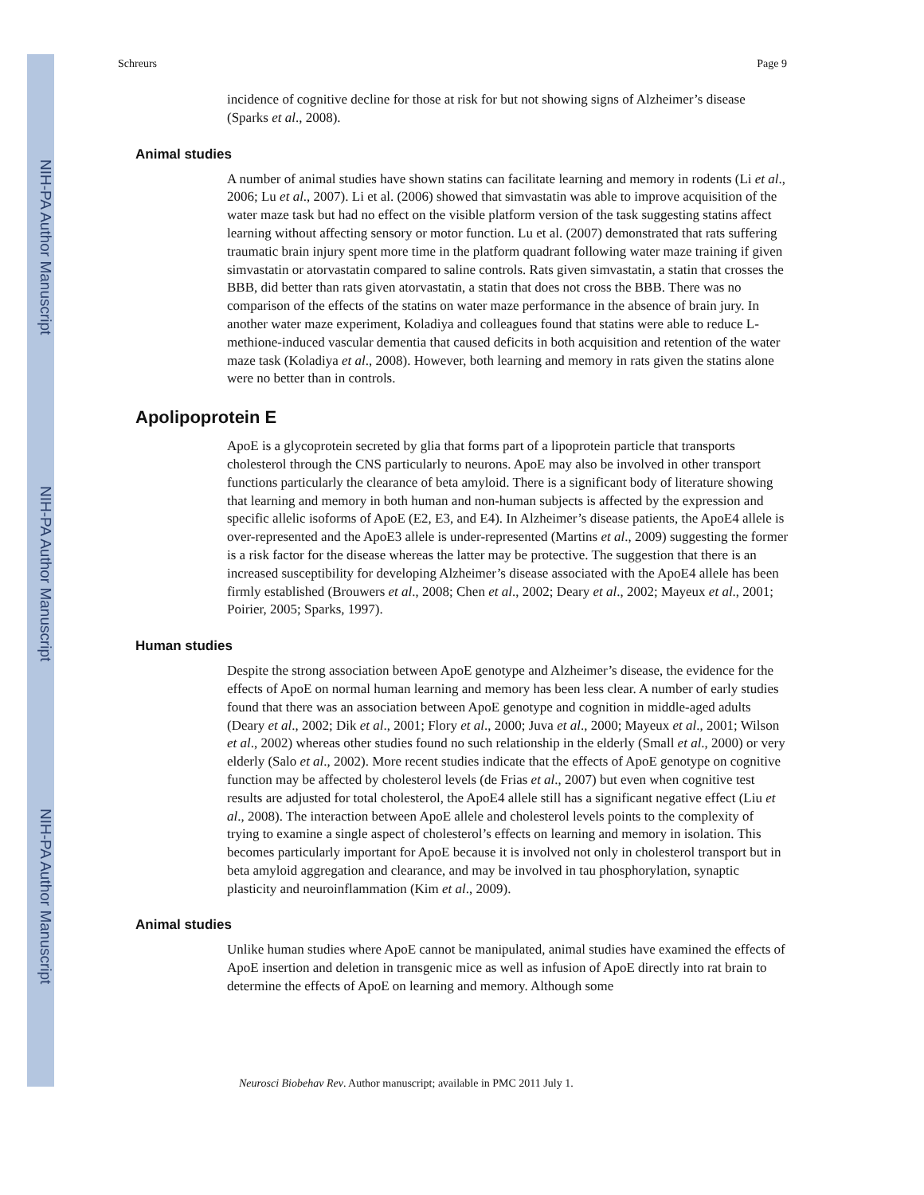NIH-PA Author Manuscript
NIH-PA Author Manuscript
NIH-PA Author Manuscript
Schreurs Page 9
incidence of cognitive decline for those at risk for but not showing signs of Alzheimer’s disease (Sparks et al., 2008).
Animal studies
A number of animal studies have shown statins can facilitate learning and memory in rodents (Li et al., 2006; Lu et al., 2007). Li et al. (2006) showed that simvastatin was able to improve acquisition of the water maze task but had no effect on the visible platform version of the task suggesting statins affect learning without affecting sensory or motor function. Lu et al. (2007) demonstrated that rats suffering traumatic brain injury spent more time in the platform quadrant following water maze training if given simvastatin or atorvastatin compared to saline controls. Rats given simvastatin, a statin that crosses the BBB, did better than rats given atorvastatin, a statin that does not cross the BBB. There was no comparison of the effects of the statins on water maze performance in the absence of brain jury. In another water maze experiment, Koladiya and colleagues found that statins were able to reduce L-methione-induced vascular dementia that caused deficits in both acquisition and retention of the water maze task (Koladiya et al., 2008). However, both learning and memory in rats given the statins alone were no better than in controls.
Apolipoprotein E
ApoE is a glycoprotein secreted by glia that forms part of a lipoprotein particle that transports cholesterol through the CNS particularly to neurons. ApoE may also be involved in other transport functions particularly the clearance of beta amyloid. There is a significant body of literature showing that learning and memory in both human and non-human subjects is affected by the expression and specific allelic isoforms of ApoE (E2, E3, and E4). In Alzheimer’s disease patients, the ApoE4 allele is over-represented and the ApoE3 allele is under-represented (Martins et al., 2009) suggesting the former is a risk factor for the disease whereas the latter may be protective. The suggestion that there is an increased susceptibility for developing Alzheimer’s disease associated with the ApoE4 allele has been firmly established (Brouwers et al., 2008; Chen et al., 2002; Deary et al., 2002; Mayeux et al., 2001; Poirier, 2005; Sparks, 1997).
Human studies
Despite the strong association between ApoE genotype and Alzheimer’s disease, the evidence for the effects of ApoE on normal human learning and memory has been less clear. A number of early studies found that there was an association between ApoE genotype and cognition in middle-aged adults (Deary et al., 2002; Dik et al., 2001; Flory et al., 2000; Juva et al., 2000; Mayeux et al., 2001; Wilson et al., 2002) whereas other studies found no such relationship in the elderly (Small et al., 2000) or very elderly (Salo et al., 2002). More recent studies indicate that the effects of ApoE genotype on cognitive function may be affected by cholesterol levels (de Frias et al., 2007) but even when cognitive test results are adjusted for total cholesterol, the ApoE4 allele still has a significant negative effect (Liu et al., 2008). The interaction between ApoE allele and cholesterol levels points to the complexity of trying to examine a single aspect of cholesterol’s effects on learning and memory in isolation. This becomes particularly important for ApoE because it is involved not only in cholesterol transport but in beta amyloid aggregation and clearance, and may be involved in tau phosphorylation, synaptic plasticity and neuroinflammation (Kim et al., 2009).
Animal studies
Unlike human studies where ApoE cannot be manipulated, animal studies have examined the effects of ApoE insertion and deletion in transgenic mice as well as infusion of ApoE directly into rat brain to determine the effects of ApoE on learning and memory. Although some
Neurosci Biobehav Rev. Author manuscript; available in PMC 2011 July 1.